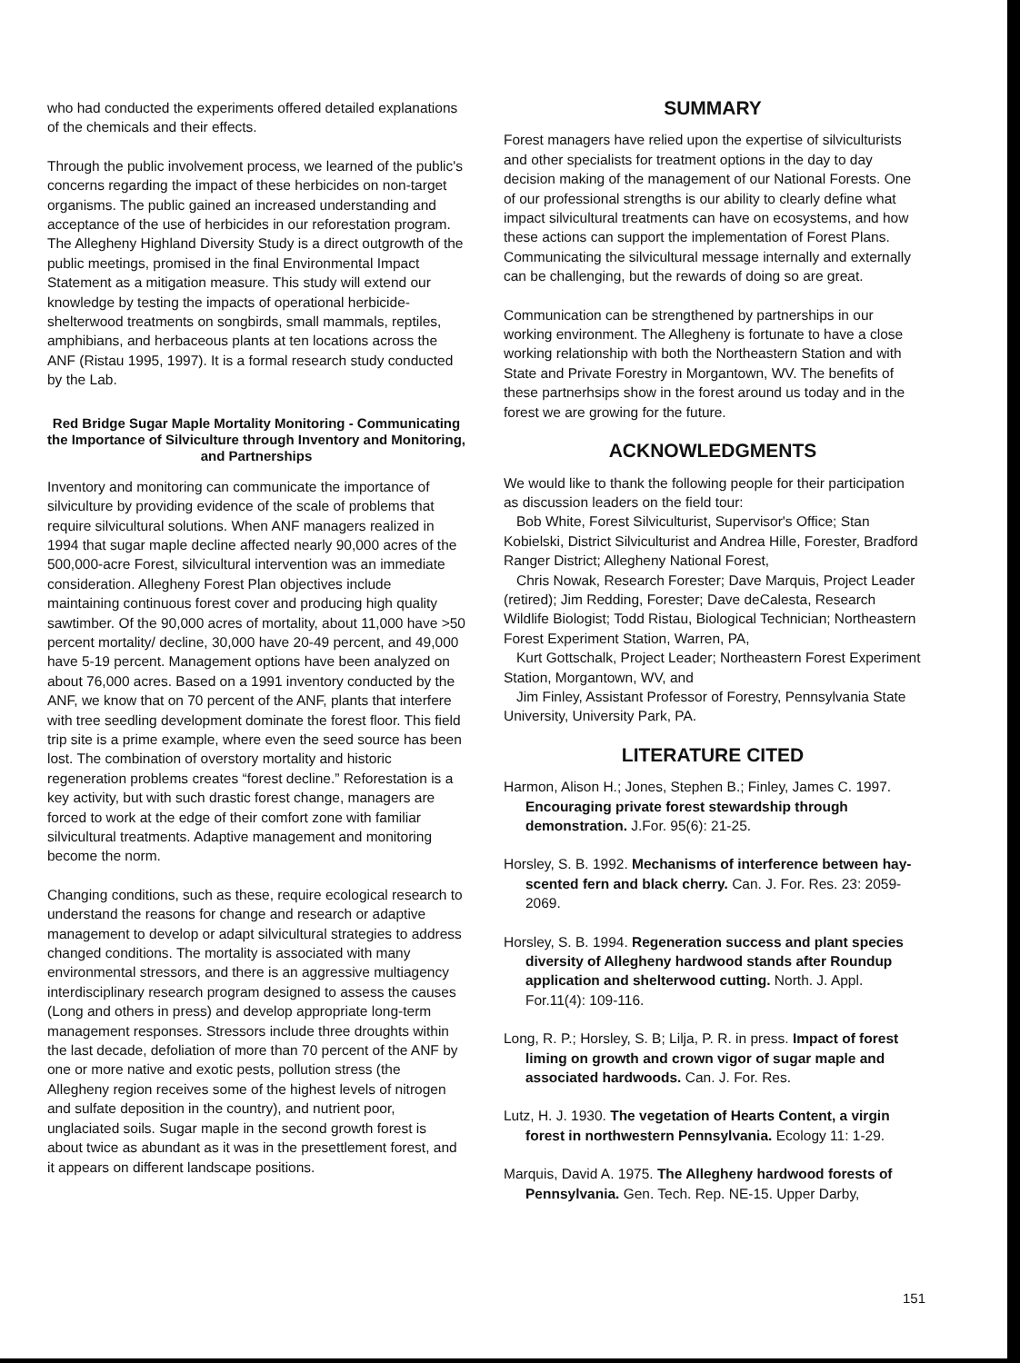who had conducted the experiments offered detailed explanations of the chemicals and their effects.
Through the public involvement process, we learned of the public's concerns regarding the impact of these herbicides on non-target organisms. The public gained an increased understanding and acceptance of the use of herbicides in our reforestation program. The Allegheny Highland Diversity Study is a direct outgrowth of the public meetings, promised in the final Environmental Impact Statement as a mitigation measure. This study will extend our knowledge by testing the impacts of operational herbicide-shelterwood treatments on songbirds, small mammals, reptiles, amphibians, and herbaceous plants at ten locations across the ANF (Ristau 1995, 1997). It is a formal research study conducted by the Lab.
Red Bridge Sugar Maple Mortality Monitoring - Communicating the Importance of Silviculture through Inventory and Monitoring, and Partnerships
Inventory and monitoring can communicate the importance of silviculture by providing evidence of the scale of problems that require silvicultural solutions. When ANF managers realized in 1994 that sugar maple decline affected nearly 90,000 acres of the 500,000-acre Forest, silvicultural intervention was an immediate consideration. Allegheny Forest Plan objectives include maintaining continuous forest cover and producing high quality sawtimber. Of the 90,000 acres of mortality, about 11,000 have >50 percent mortality/ decline, 30,000 have 20-49 percent, and 49,000 have 5-19 percent. Management options have been analyzed on about 76,000 acres. Based on a 1991 inventory conducted by the ANF, we know that on 70 percent of the ANF, plants that interfere with tree seedling development dominate the forest floor. This field trip site is a prime example, where even the seed source has been lost. The combination of overstory mortality and historic regeneration problems creates “forest decline.” Reforestation is a key activity, but with such drastic forest change, managers are forced to work at the edge of their comfort zone with familiar silvicultural treatments. Adaptive management and monitoring become the norm.
Changing conditions, such as these, require ecological research to understand the reasons for change and research or adaptive management to develop or adapt silvicultural strategies to address changed conditions. The mortality is associated with many environmental stressors, and there is an aggressive multiagency interdisciplinary research program designed to assess the causes (Long and others in press) and develop appropriate long-term management responses. Stressors include three droughts within the last decade, defoliation of more than 70 percent of the ANF by one or more native and exotic pests, pollution stress (the Allegheny region receives some of the highest levels of nitrogen and sulfate deposition in the country), and nutrient poor, unglaciated soils. Sugar maple in the second growth forest is about twice as abundant as it was in the presettlement forest, and it appears on different landscape positions.
SUMMARY
Forest managers have relied upon the expertise of silviculturists and other specialists for treatment options in the day to day decision making of the management of our National Forests. One of our professional strengths is our ability to clearly define what impact silvicultural treatments can have on ecosystems, and how these actions can support the implementation of Forest Plans. Communicating the silvicultural message internally and externally can be challenging, but the rewards of doing so are great.
Communication can be strengthened by partnerships in our working environment. The Allegheny is fortunate to have a close working relationship with both the Northeastern Station and with State and Private Forestry in Morgantown, WV. The benefits of these partnerhsips show in the forest around us today and in the forest we are growing for the future.
ACKNOWLEDGMENTS
We would like to thank the following people for their participation as discussion leaders on the field tour:
Bob White, Forest Silviculturist, Supervisor's Office; Stan Kobielski, District Silviculturist and Andrea Hille, Forester, Bradford Ranger District; Allegheny National Forest,
Chris Nowak, Research Forester; Dave Marquis, Project Leader (retired); Jim Redding, Forester; Dave deCalesta, Research Wildlife Biologist; Todd Ristau, Biological Technician; Northeastern Forest Experiment Station, Warren, PA,
Kurt Gottschalk, Project Leader; Northeastern Forest Experiment Station, Morgantown, WV, and
Jim Finley, Assistant Professor of Forestry, Pennsylvania State University, University Park, PA.
LITERATURE CITED
Harmon, Alison H.; Jones, Stephen B.; Finley, James C. 1997. Encouraging private forest stewardship through demonstration. J.For. 95(6): 21-25.
Horsley, S. B. 1992. Mechanisms of interference between hay-scented fern and black cherry. Can. J. For. Res. 23: 2059-2069.
Horsley, S. B. 1994. Regeneration success and plant species diversity of Allegheny hardwood stands after Roundup application and shelterwood cutting. North. J. Appl. For.11(4): 109-116.
Long, R. P.; Horsley, S. B; Lilja, P. R. in press. Impact of forest liming on growth and crown vigor of sugar maple and associated hardwoods. Can. J. For. Res.
Lutz, H. J. 1930. The vegetation of Hearts Content, a virgin forest in northwestern Pennsylvania. Ecology 11: 1-29.
Marquis, David A. 1975. The Allegheny hardwood forests of Pennsylvania. Gen. Tech. Rep. NE-15. Upper Darby,
151